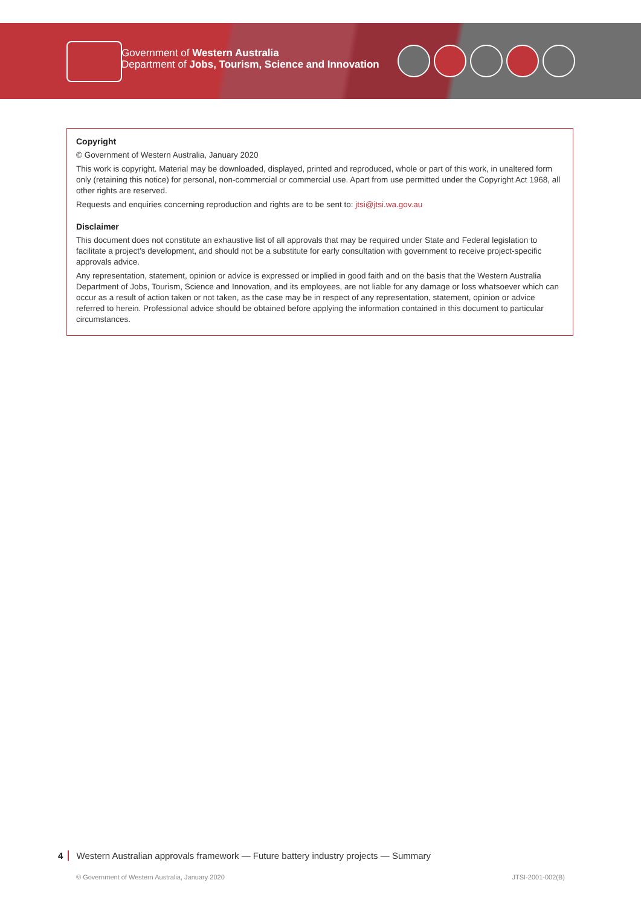Government of Western Australia
Department of Jobs, Tourism, Science and Innovation
Copyright
© Government of Western Australia, January 2020
This work is copyright. Material may be downloaded, displayed, printed and reproduced, whole or part of this work, in unaltered form only (retaining this notice) for personal, non-commercial or commercial use. Apart from use permitted under the Copyright Act 1968, all other rights are reserved.
Requests and enquiries concerning reproduction and rights are to be sent to: jtsi@jtsi.wa.gov.au
Disclaimer
This document does not constitute an exhaustive list of all approvals that may be required under State and Federal legislation to facilitate a project’s development, and should not be a substitute for early consultation with government to receive project-specific approvals advice.
Any representation, statement, opinion or advice is expressed or implied in good faith and on the basis that the Western Australia Department of Jobs, Tourism, Science and Innovation, and its employees, are not liable for any damage or loss whatsoever which can occur as a result of action taken or not taken, as the case may be in respect of any representation, statement, opinion or advice referred to herein. Professional advice should be obtained before applying the information contained in this document to particular circumstances.
4 Western Australian approvals framework — Future battery industry projects — Summary
© Government of Western Australia, January 2020
JTSI-2001-002(B)